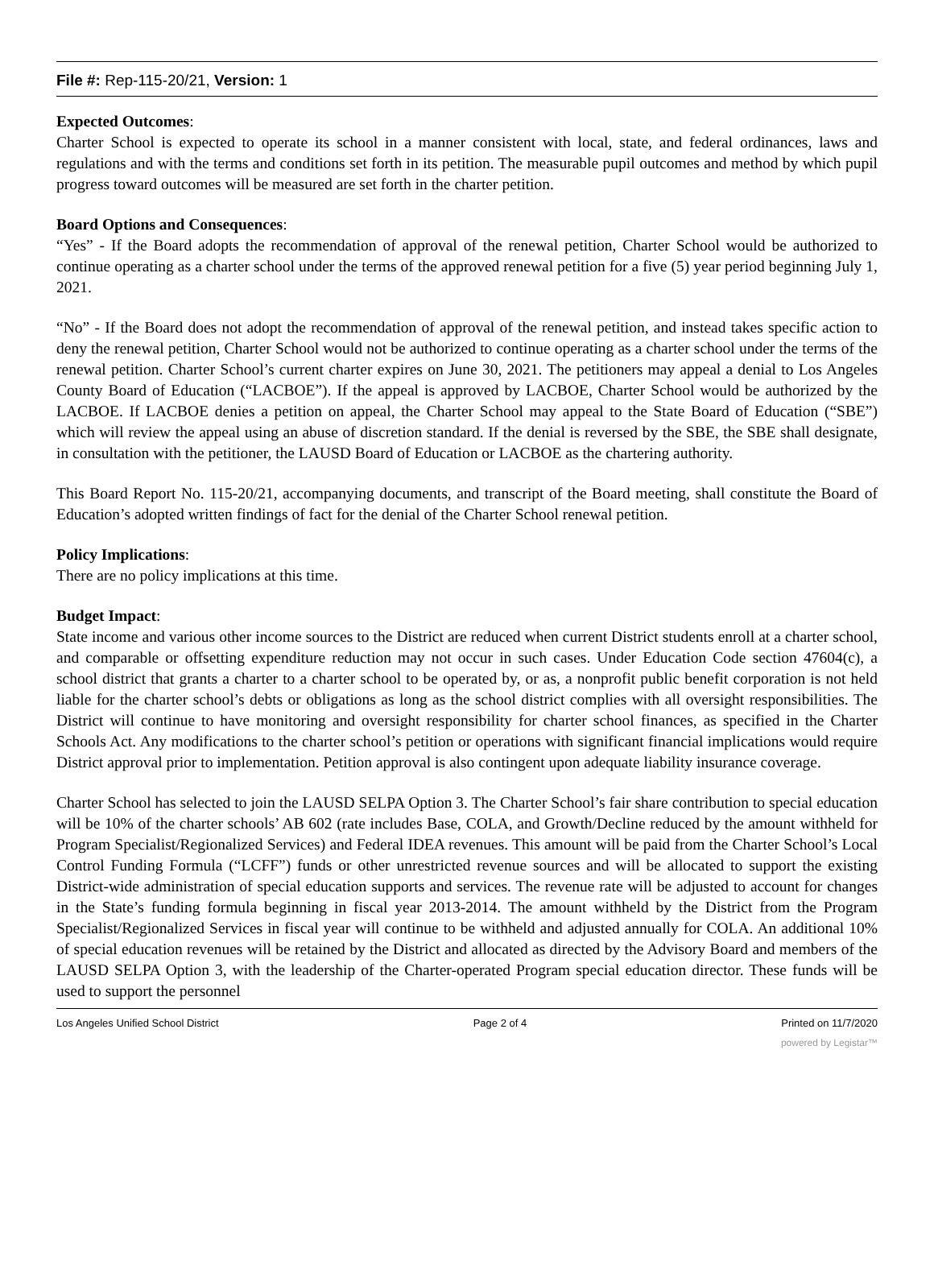File #: Rep-115-20/21, Version: 1
Expected Outcomes:
Charter School is expected to operate its school in a manner consistent with local, state, and federal ordinances, laws and regulations and with the terms and conditions set forth in its petition. The measurable pupil outcomes and method by which pupil progress toward outcomes will be measured are set forth in the charter petition.
Board Options and Consequences:
“Yes” - If the Board adopts the recommendation of approval of the renewal petition, Charter School would be authorized to continue operating as a charter school under the terms of the approved renewal petition for a five (5) year period beginning July 1, 2021.
“No” - If the Board does not adopt the recommendation of approval of the renewal petition, and instead takes specific action to deny the renewal petition, Charter School would not be authorized to continue operating as a charter school under the terms of the renewal petition. Charter School’s current charter expires on June 30, 2021. The petitioners may appeal a denial to Los Angeles County Board of Education (“LACBOE”). If the appeal is approved by LACBOE, Charter School would be authorized by the LACBOE. If LACBOE denies a petition on appeal, the Charter School may appeal to the State Board of Education (“SBE”) which will review the appeal using an abuse of discretion standard. If the denial is reversed by the SBE, the SBE shall designate, in consultation with the petitioner, the LAUSD Board of Education or LACBOE as the chartering authority.
This Board Report No. 115-20/21, accompanying documents, and transcript of the Board meeting, shall constitute the Board of Education’s adopted written findings of fact for the denial of the Charter School renewal petition.
Policy Implications:
There are no policy implications at this time.
Budget Impact:
State income and various other income sources to the District are reduced when current District students enroll at a charter school, and comparable or offsetting expenditure reduction may not occur in such cases. Under Education Code section 47604(c), a school district that grants a charter to a charter school to be operated by, or as, a nonprofit public benefit corporation is not held liable for the charter school’s debts or obligations as long as the school district complies with all oversight responsibilities. The District will continue to have monitoring and oversight responsibility for charter school finances, as specified in the Charter Schools Act. Any modifications to the charter school’s petition or operations with significant financial implications would require District approval prior to implementation. Petition approval is also contingent upon adequate liability insurance coverage.
Charter School has selected to join the LAUSD SELPA Option 3. The Charter School’s fair share contribution to special education will be 10% of the charter schools’ AB 602 (rate includes Base, COLA, and Growth/Decline reduced by the amount withheld for Program Specialist/Regionalized Services) and Federal IDEA revenues. This amount will be paid from the Charter School’s Local Control Funding Formula (“LCFF”) funds or other unrestricted revenue sources and will be allocated to support the existing District-wide administration of special education supports and services. The revenue rate will be adjusted to account for changes in the State’s funding formula beginning in fiscal year 2013-2014. The amount withheld by the District from the Program Specialist/Regionalized Services in fiscal year will continue to be withheld and adjusted annually for COLA. An additional 10% of special education revenues will be retained by the District and allocated as directed by the Advisory Board and members of the LAUSD SELPA Option 3, with the leadership of the Charter-operated Program special education director. These funds will be used to support the personnel
Los Angeles Unified School District Page 2 of 4 Printed on 11/7/2020
powered by Legistar™